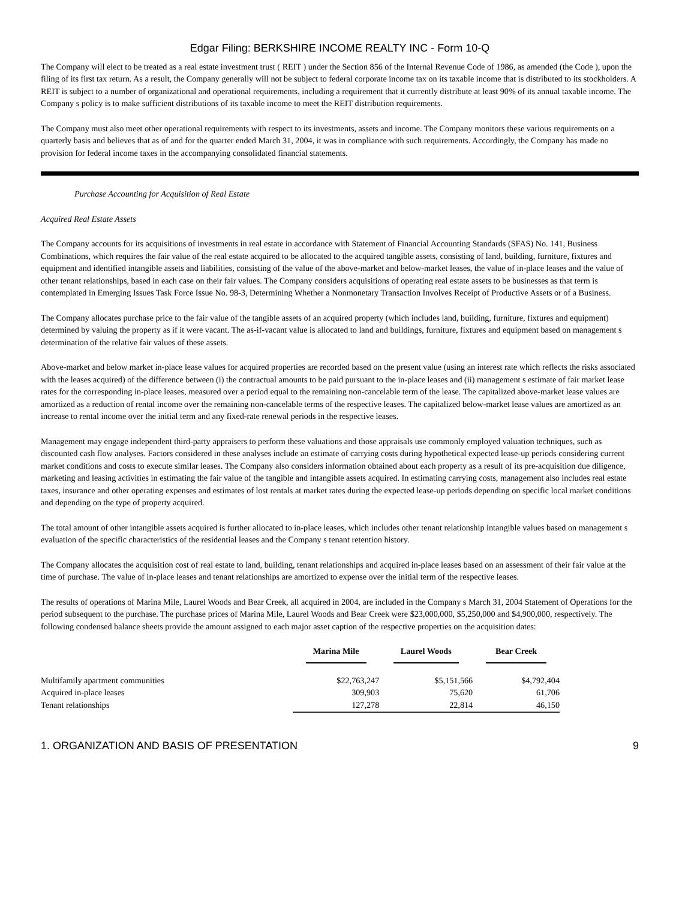Edgar Filing: BERKSHIRE INCOME REALTY INC - Form 10-Q
The Company will elect to be treated as a real estate investment trust ( REIT ) under the Section 856 of the Internal Revenue Code of 1986, as amended (the Code ), upon the filing of its first tax return. As a result, the Company generally will not be subject to federal corporate income tax on its taxable income that is distributed to its stockholders. A REIT is subject to a number of organizational and operational requirements, including a requirement that it currently distribute at least 90% of its annual taxable income. The Company s policy is to make sufficient distributions of its taxable income to meet the REIT distribution requirements.
The Company must also meet other operational requirements with respect to its investments, assets and income. The Company monitors these various requirements on a quarterly basis and believes that as of and for the quarter ended March 31, 2004, it was in compliance with such requirements. Accordingly, the Company has made no provision for federal income taxes in the accompanying consolidated financial statements.
Purchase Accounting for Acquisition of Real Estate
Acquired Real Estate Assets
The Company accounts for its acquisitions of investments in real estate in accordance with Statement of Financial Accounting Standards (SFAS) No. 141, Business Combinations, which requires the fair value of the real estate acquired to be allocated to the acquired tangible assets, consisting of land, building, furniture, fixtures and equipment and identified intangible assets and liabilities, consisting of the value of the above-market and below-market leases, the value of in-place leases and the value of other tenant relationships, based in each case on their fair values. The Company considers acquisitions of operating real estate assets to be businesses as that term is contemplated in Emerging Issues Task Force Issue No. 98-3, Determining Whether a Nonmonetary Transaction Involves Receipt of Productive Assets or of a Business.
The Company allocates purchase price to the fair value of the tangible assets of an acquired property (which includes land, building, furniture, fixtures and equipment) determined by valuing the property as if it were vacant. The as-if-vacant value is allocated to land and buildings, furniture, fixtures and equipment based on management s determination of the relative fair values of these assets.
Above-market and below market in-place lease values for acquired properties are recorded based on the present value (using an interest rate which reflects the risks associated with the leases acquired) of the difference between (i) the contractual amounts to be paid pursuant to the in-place leases and (ii) management s estimate of fair market lease rates for the corresponding in-place leases, measured over a period equal to the remaining non-cancelable term of the lease. The capitalized above-market lease values are amortized as a reduction of rental income over the remaining non-cancelable terms of the respective leases. The capitalized below-market lease values are amortized as an increase to rental income over the initial term and any fixed-rate renewal periods in the respective leases.
Management may engage independent third-party appraisers to perform these valuations and those appraisals use commonly employed valuation techniques, such as discounted cash flow analyses. Factors considered in these analyses include an estimate of carrying costs during hypothetical expected lease-up periods considering current market conditions and costs to execute similar leases. The Company also considers information obtained about each property as a result of its pre-acquisition due diligence, marketing and leasing activities in estimating the fair value of the tangible and intangible assets acquired. In estimating carrying costs, management also includes real estate taxes, insurance and other operating expenses and estimates of lost rentals at market rates during the expected lease-up periods depending on specific local market conditions and depending on the type of property acquired.
The total amount of other intangible assets acquired is further allocated to in-place leases, which includes other tenant relationship intangible values based on management s evaluation of the specific characteristics of the residential leases and the Company s tenant retention history.
The Company allocates the acquisition cost of real estate to land, building, tenant relationships and acquired in-place leases based on an assessment of their fair value at the time of purchase. The value of in-place leases and tenant relationships are amortized to expense over the initial term of the respective leases.
The results of operations of Marina Mile, Laurel Woods and Bear Creek, all acquired in 2004, are included in the Company s March 31, 2004 Statement of Operations for the period subsequent to the purchase. The purchase prices of Marina Mile, Laurel Woods and Bear Creek were $23,000,000, $5,250,000 and $4,900,000, respectively. The following condensed balance sheets provide the amount assigned to each major asset caption of the respective properties on the acquisition dates:
| | Marina Mile | Laurel Woods | Bear Creek |
| --- | --- | --- | --- |
| Multifamily apartment communities | $22,763,247 | $5,151,566 | $4,792,404 |
| Acquired in-place leases | 309,903 | 75,620 | 61,706 |
| Tenant relationships | 127,278 | 22,814 | 46,150 |
1. ORGANIZATION AND BASIS OF PRESENTATION 9